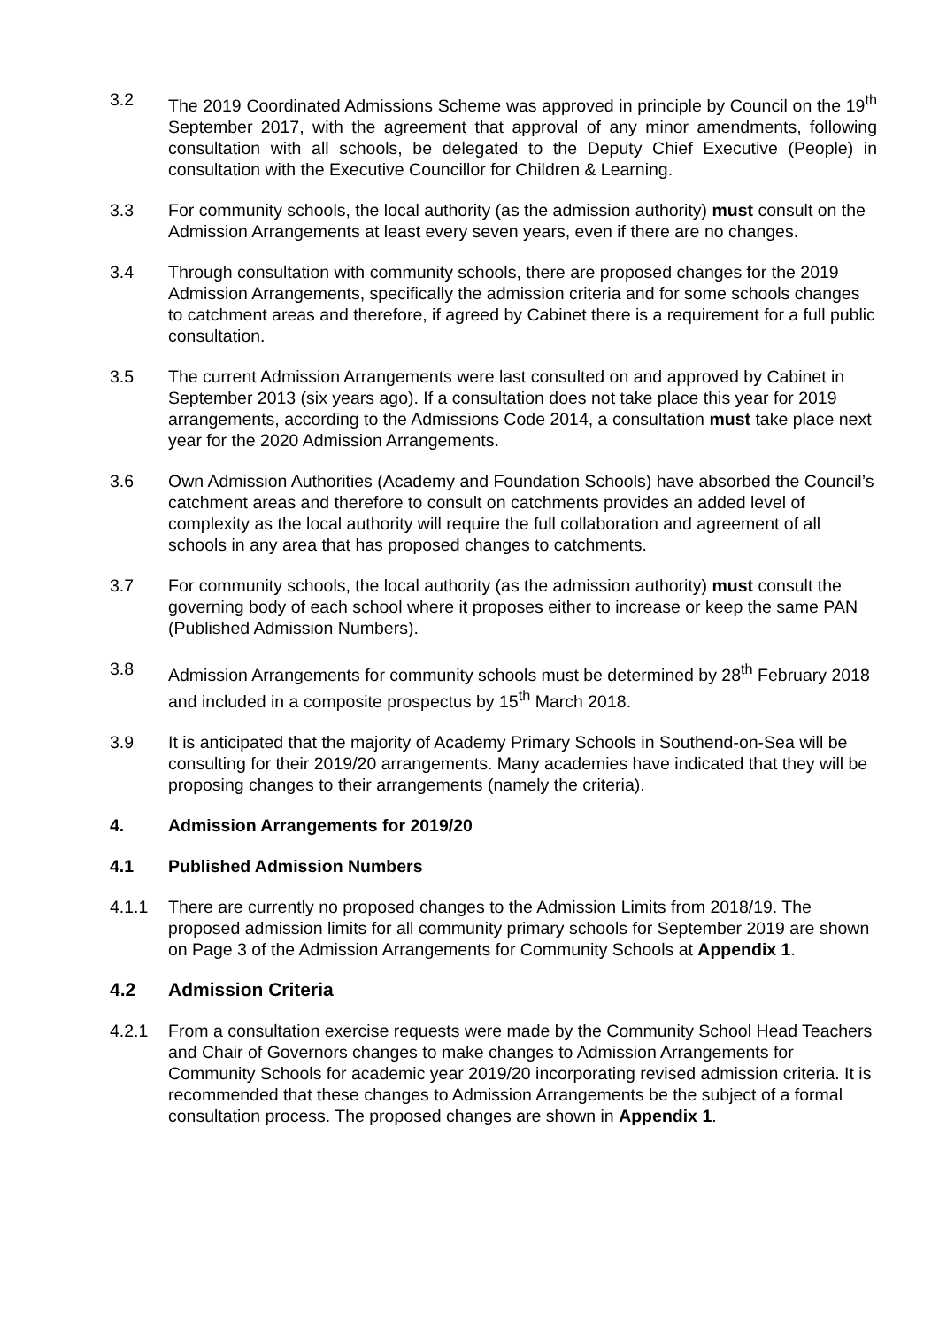3.2 The 2019 Coordinated Admissions Scheme was approved in principle by Council on the 19<sup>th</sup> September 2017, with the agreement that approval of any minor amendments, following consultation with all schools, be delegated to the Deputy Chief Executive (People) in consultation with the Executive Councillor for Children & Learning.
3.3 For community schools, the local authority (as the admission authority) must consult on the Admission Arrangements at least every seven years, even if there are no changes.
3.4 Through consultation with community schools, there are proposed changes for the 2019 Admission Arrangements, specifically the admission criteria and for some schools changes to catchment areas and therefore, if agreed by Cabinet there is a requirement for a full public consultation.
3.5 The current Admission Arrangements were last consulted on and approved by Cabinet in September 2013 (six years ago). If a consultation does not take place this year for 2019 arrangements, according to the Admissions Code 2014, a consultation must take place next year for the 2020 Admission Arrangements.
3.6 Own Admission Authorities (Academy and Foundation Schools) have absorbed the Council’s catchment areas and therefore to consult on catchments provides an added level of complexity as the local authority will require the full collaboration and agreement of all schools in any area that has proposed changes to catchments.
3.7 For community schools, the local authority (as the admission authority) must consult the governing body of each school where it proposes either to increase or keep the same PAN (Published Admission Numbers).
3.8 Admission Arrangements for community schools must be determined by 28<sup>th</sup> February 2018 and included in a composite prospectus by 15<sup>th</sup> March 2018.
3.9 It is anticipated that the majority of Academy Primary Schools in Southend-on-Sea will be consulting for their 2019/20 arrangements. Many academies have indicated that they will be proposing changes to their arrangements (namely the criteria).
4. Admission Arrangements for 2019/20
4.1 Published Admission Numbers
4.1.1 There are currently no proposed changes to the Admission Limits from 2018/19. The proposed admission limits for all community primary schools for September 2019 are shown on Page 3 of the Admission Arrangements for Community Schools at Appendix 1.
4.2 Admission Criteria
4.2.1 From a consultation exercise requests were made by the Community School Head Teachers and Chair of Governors changes to make changes to Admission Arrangements for Community Schools for academic year 2019/20 incorporating revised admission criteria. It is recommended that these changes to Admission Arrangements be the subject of a formal consultation process. The proposed changes are shown in Appendix 1.